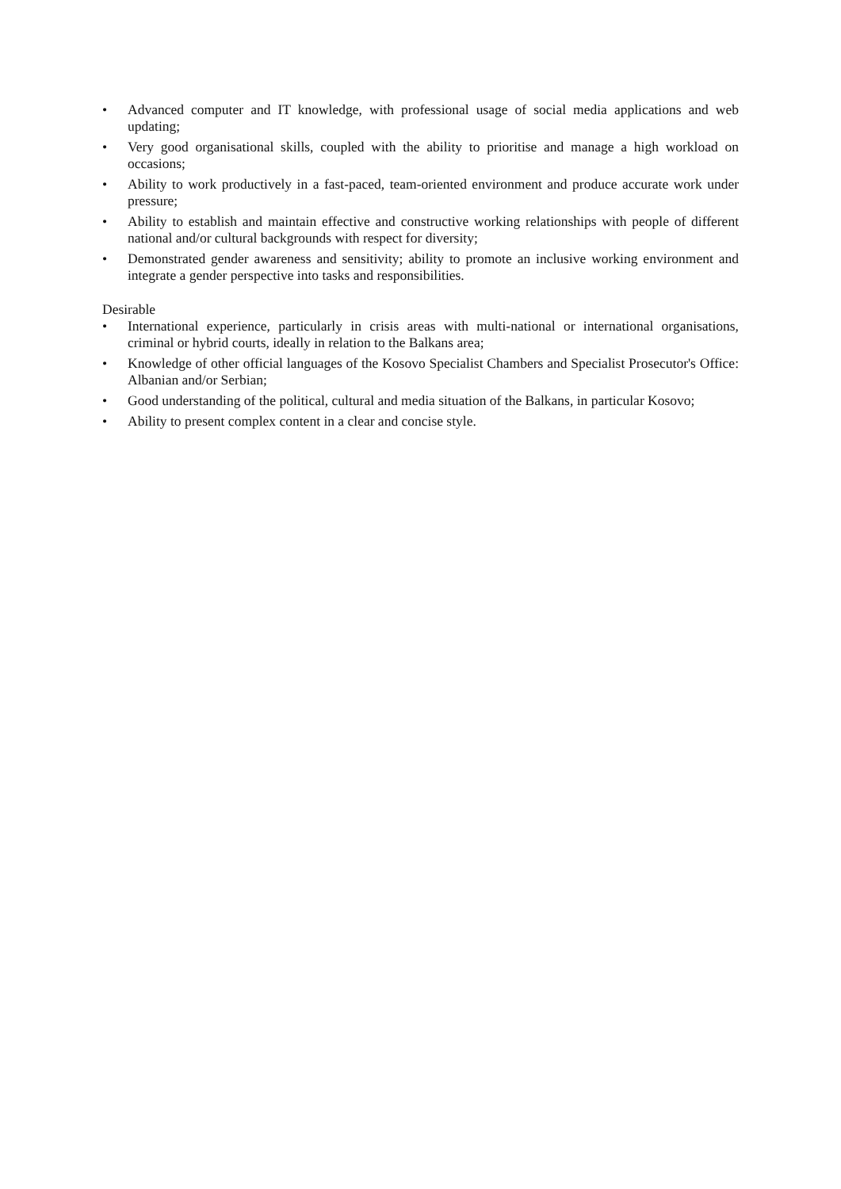• Advanced computer and IT knowledge, with professional usage of social media applications and web updating;
• Very good organisational skills, coupled with the ability to prioritise and manage a high workload on occasions;
• Ability to work productively in a fast-paced, team-oriented environment and produce accurate work under pressure;
• Ability to establish and maintain effective and constructive working relationships with people of different national and/or cultural backgrounds with respect for diversity;
• Demonstrated gender awareness and sensitivity; ability to promote an inclusive working environment and integrate a gender perspective into tasks and responsibilities.
Desirable
• International experience, particularly in crisis areas with multi-national or international organisations, criminal or hybrid courts, ideally in relation to the Balkans area;
• Knowledge of other official languages of the Kosovo Specialist Chambers and Specialist Prosecutor's Office: Albanian and/or Serbian;
• Good understanding of the political, cultural and media situation of the Balkans, in particular Kosovo;
• Ability to present complex content in a clear and concise style.